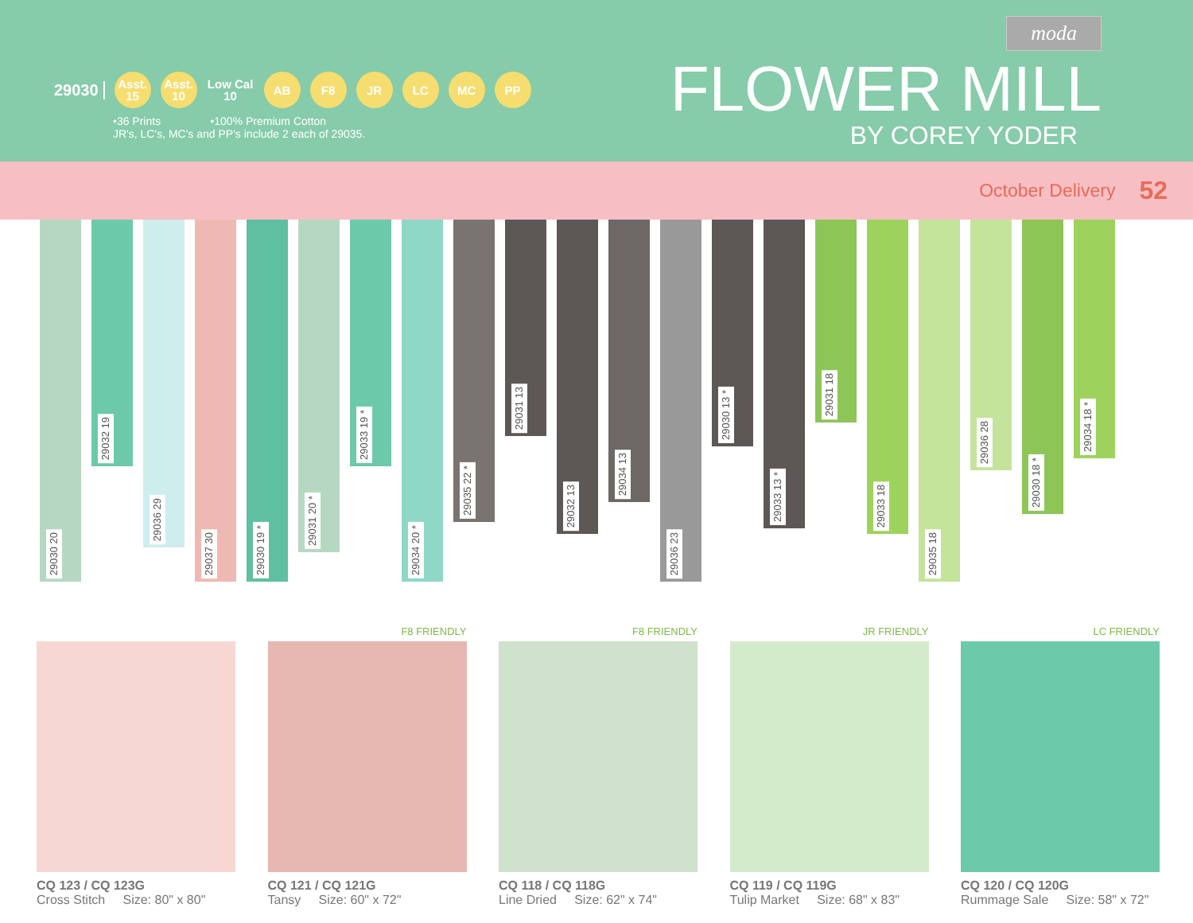29030
Asst.
15
Asst.
10
Low Cal
10
AB F8 JR LC MC PP
•36 Prints •100% Premium Cotton
JR's, LC's, MC's and PP's include 2 each of 29035.
moda
FLOWER MILL
BY COREY YODER
October Delivery 52
29030 20
29032 19
29036 29
29037 30
29030 19 *
29031 20 *
29033 19 *
29034 20 *
29035 22 *
29031 13
29032 13
29034 13
29036 23
29030 13 *
29033 13 *
29031 18
29033 18
29035 18
29036 28
29030 18 *
29034 18 *
CQ 123 / CQ 123G
Cross Stitch Size: 80" x 80"
F8 FRIENDLY
CQ 121 / CQ 121G
Tansy Size: 60" x 72"
F8 FRIENDLY
CQ 118 / CQ 118G
Line Dried Size: 62" x 74"
JR FRIENDLY
CQ 119 / CQ 119G
Tulip Market Size: 68" x 83"
LC FRIENDLY
CQ 120 / CQ 120G
Rummage Sale Size: 58" x 72"